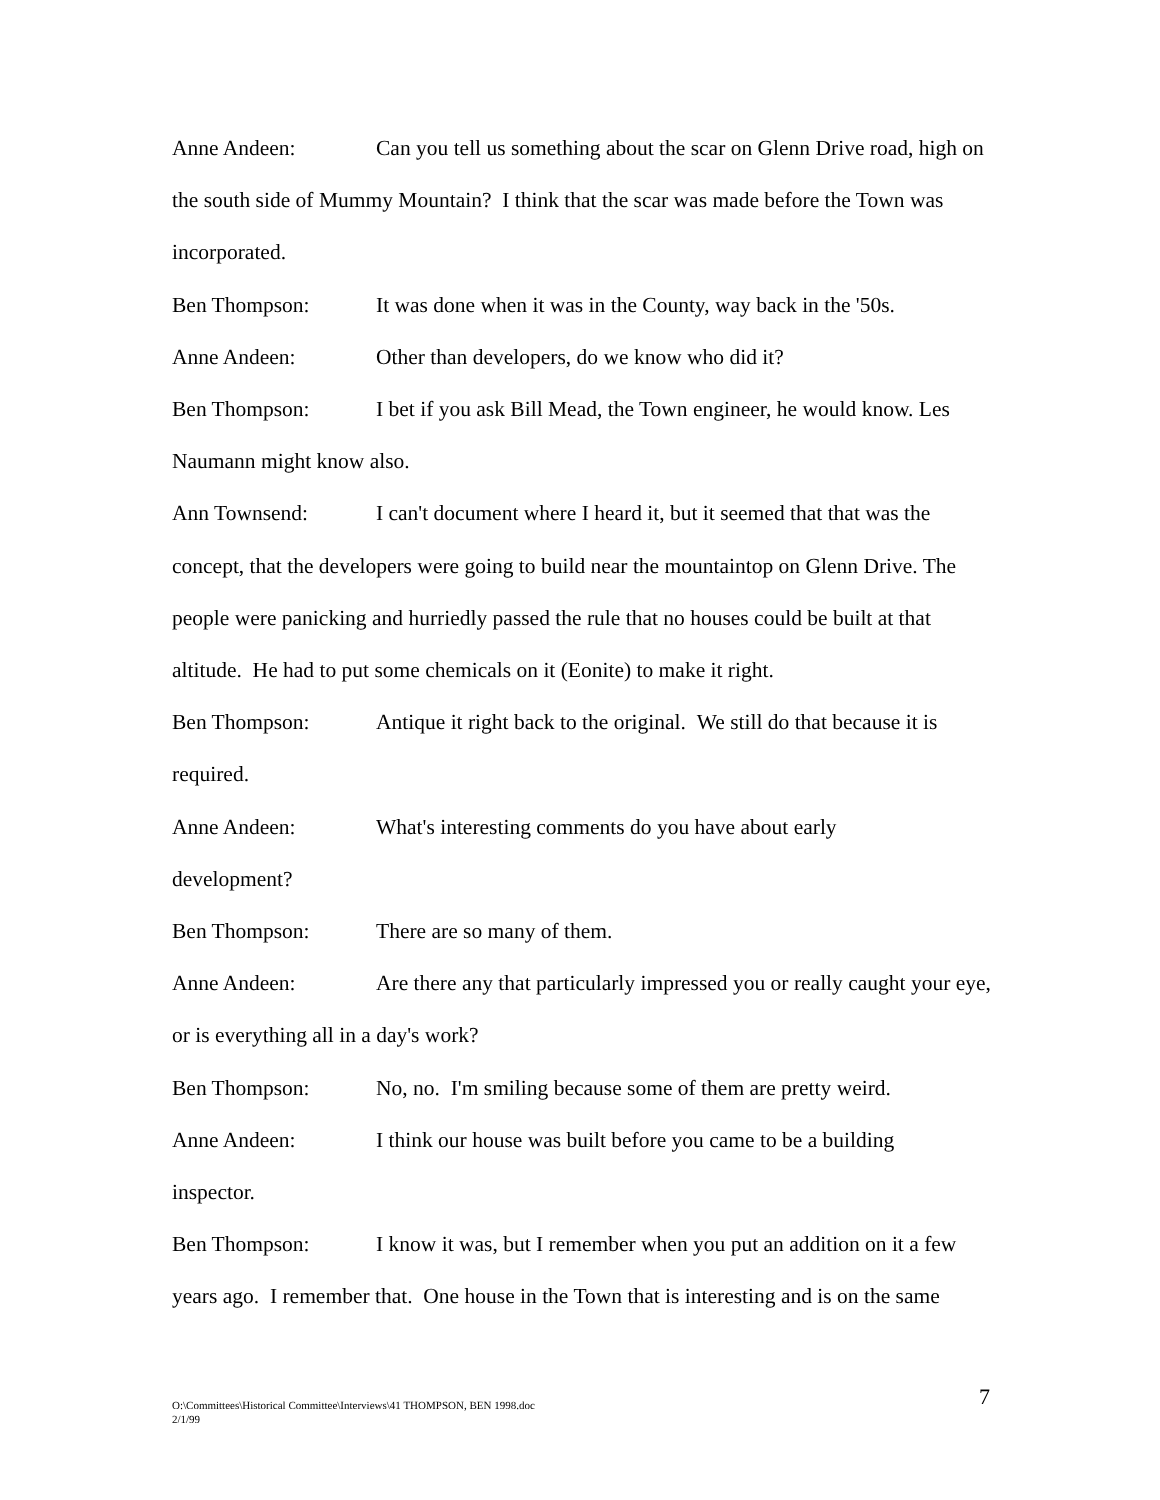Anne Andeen: Can you tell us something about the scar on Glenn Drive road, high on the south side of Mummy Mountain? I think that the scar was made before the Town was incorporated.
Ben Thompson: It was done when it was in the County, way back in the '50s.
Anne Andeen: Other than developers, do we know who did it?
Ben Thompson: I bet if you ask Bill Mead, the Town engineer, he would know. Les Naumann might know also.
Ann Townsend: I can't document where I heard it, but it seemed that that was the concept, that the developers were going to build near the mountaintop on Glenn Drive. The people were panicking and hurriedly passed the rule that no houses could be built at that altitude. He had to put some chemicals on it (Eonite) to make it right.
Ben Thompson: Antique it right back to the original. We still do that because it is required.
Anne Andeen: What's interesting comments do you have about early
development?
Ben Thompson: There are so many of them.
Anne Andeen: Are there any that particularly impressed you or really caught your eye, or is everything all in a day's work?
Ben Thompson: No, no. I'm smiling because some of them are pretty weird.
Anne Andeen: I think our house was built before you came to be a building
inspector.
Ben Thompson: I know it was, but I remember when you put an addition on it a few years ago. I remember that. One house in the Town that is interesting and is on the same
O:\Committees\Historical Committee\Interviews\41 THOMPSON, BEN 1998.doc
2/1/99
7